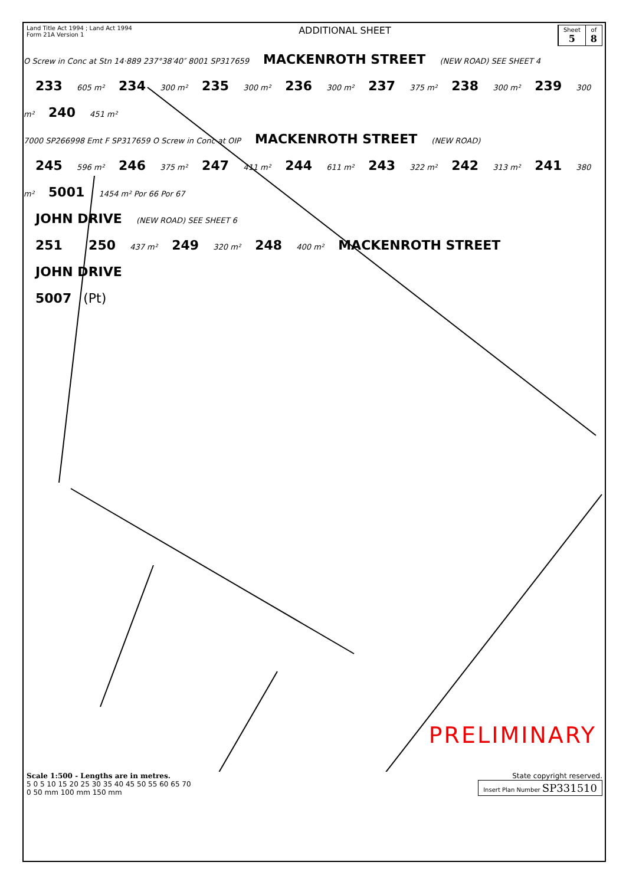Land Title Act 1994 ; Land Act 1994
Form 21A Version 1
ADDITIONAL SHEET
Sheet
5
of
8
O Screw in Conc at Stn 14·889 237°38′40″ 8001 SP317659 MACKENROTH STREET (NEW ROAD) SEE SHEET 4
233 605 m² 234 300 m² 235 300 m² 236 300 m² 237 375 m² 238 300 m² 239 300 m² 240 451 m²
7000 SP266998 Emt F SP317659 O Screw in Conc at OIP MACKENROTH STREET (NEW ROAD)
245 596 m² 246 375 m² 247 411 m² 244 611 m² 243 322 m² 242 313 m² 241 380 m² 5001 1454 m² Por 66 Por 67
JOHN DRIVE (NEW ROAD) SEE SHEET 6
251 250 437 m² 249 320 m² 248 400 m² MACKENROTH STREET JOHN DRIVE
5007 (Pt)
PRELIMINARY
Scale 1:500 - Lengths are in metres.
5 0 5 10 15 20 25 30 35 40 45 50 55 60 65 70
0 50 mm 100 mm 150 mm
State copyright reserved.
Insert Plan Number SP331510